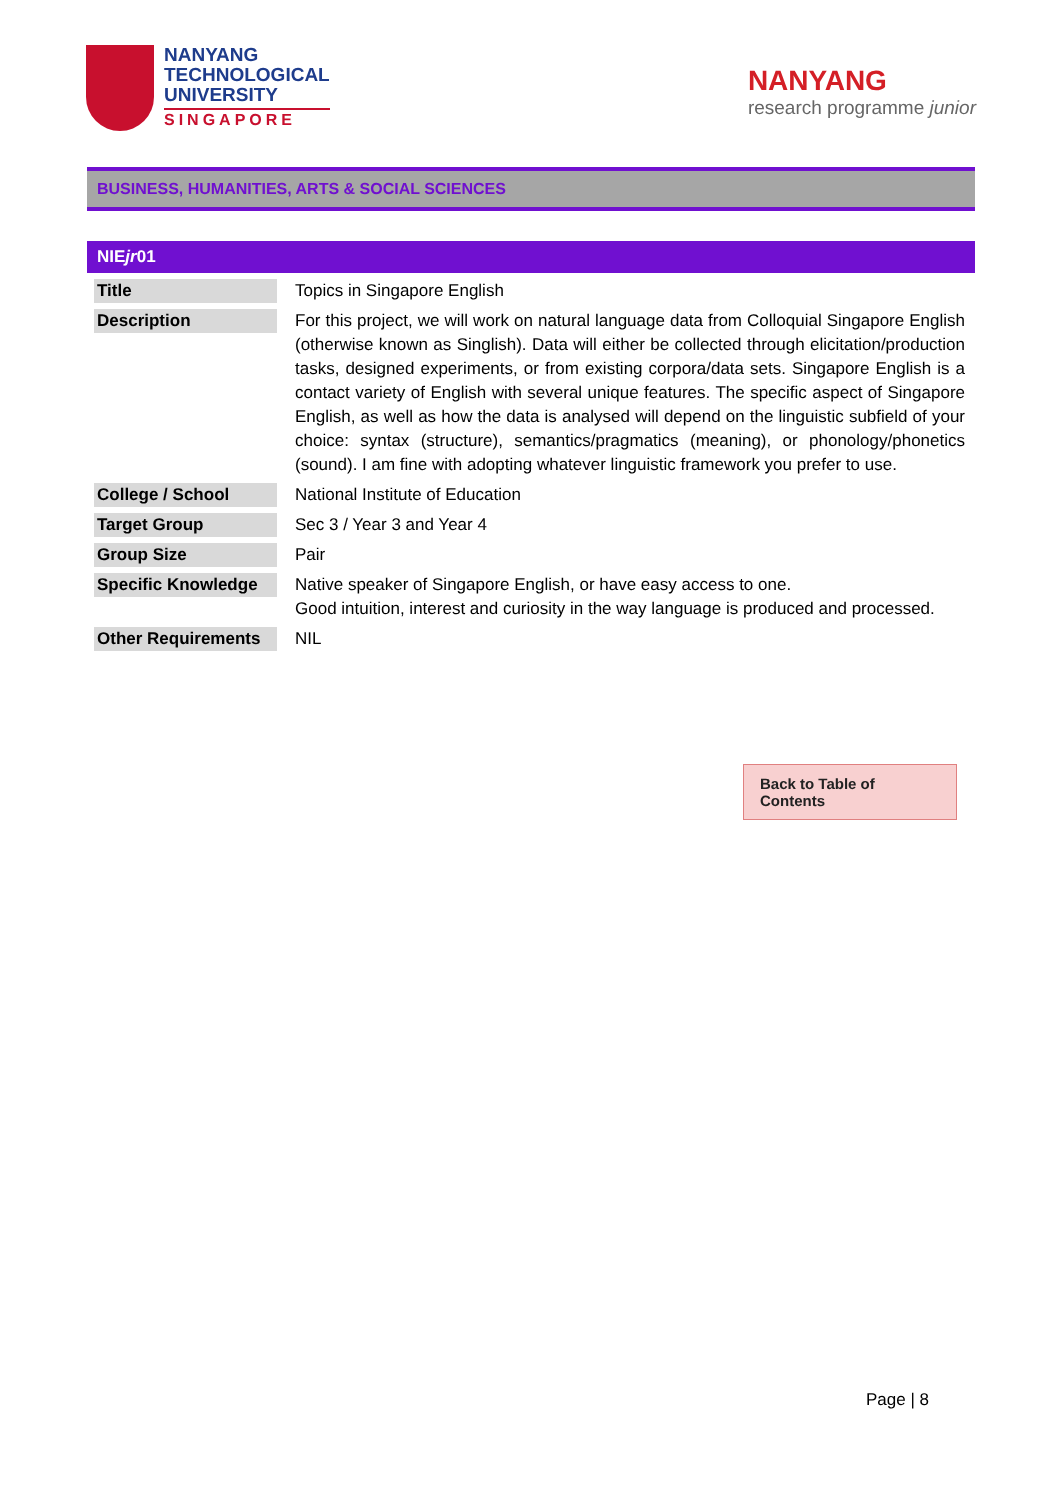NANYANG
TECHNOLOGICAL
UNIVERSITY
SINGAPORE
NANYANG
research programme junior
BUSINESS, HUMANITIES, ARTS & SOCIAL SCIENCES
| NIE jr 01 | |
| --- | --- |
| Title | Topics in Singapore English |
| Description | For this project, we will work on natural language data from Colloquial Singapore English (otherwise known as Singlish). Data will either be collected through elicitation/production tasks, designed experiments, or from existing corpora/data sets. Singapore English is a contact variety of English with several unique features. The specific aspect of Singapore English, as well as how the data is analysed will depend on the linguistic subfield of your choice: syntax (structure), semantics/pragmatics (meaning), or phonology/phonetics (sound). I am fine with adopting whatever linguistic framework you prefer to use. |
| College / School | National Institute of Education |
| Target Group | Sec 3 / Year 3 and Year 4 |
| Group Size | Pair |
| Specific Knowledge | Native speaker of Singapore English, or have easy access to one. Good intuition, interest and curiosity in the way language is produced and processed. |
| Other Requirements | NIL |
Back to Table of Contents
Page | 8